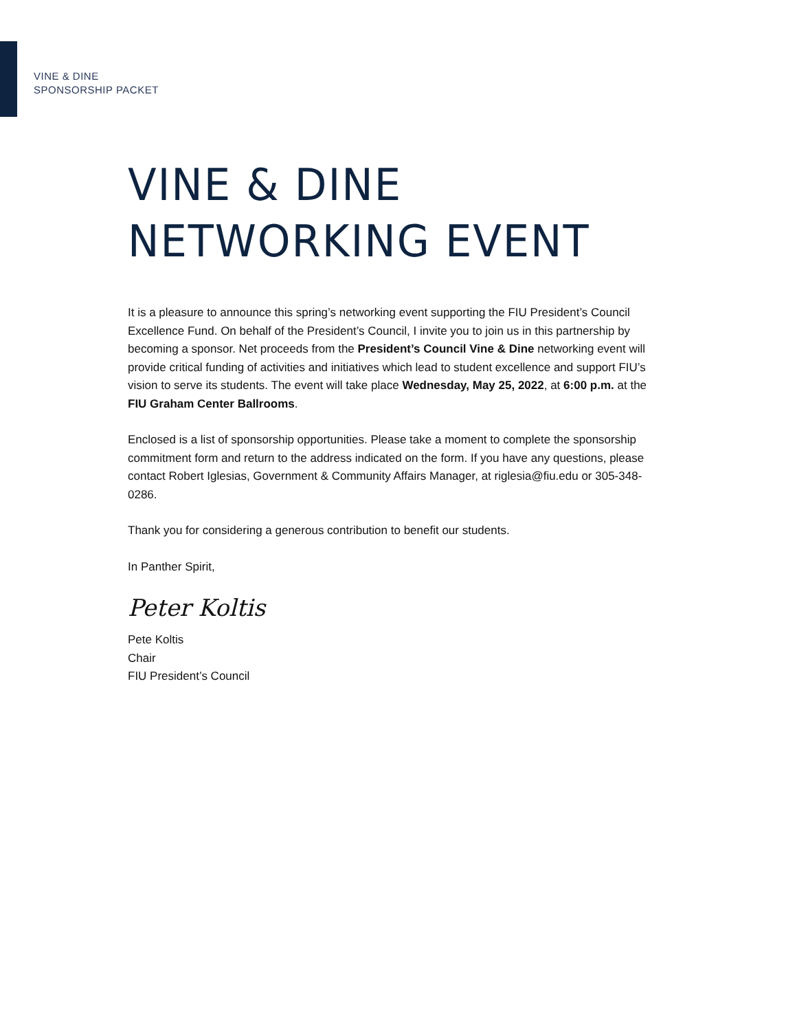VINE & DINE
SPONSORSHIP PACKET
VINE & DINE
NETWORKING EVENT
It is a pleasure to announce this spring’s networking event supporting the FIU President’s Council Excellence Fund. On behalf of the President’s Council, I invite you to join us in this partnership by becoming a sponsor. Net proceeds from the President’s Council Vine & Dine networking event will provide critical funding of activities and initiatives which lead to student excellence and support FIU’s vision to serve its students. The event will take place Wednesday, May 25, 2022, at 6:00 p.m. at the FIU Graham Center Ballrooms.
Enclosed is a list of sponsorship opportunities. Please take a moment to complete the sponsorship commitment form and return to the address indicated on the form. If you have any questions, please contact Robert Iglesias, Government & Community Affairs Manager, at riglesia@fiu.edu or 305-348-0286.
Thank you for considering a generous contribution to benefit our students.
In Panther Spirit,
Peter Koltis
Pete Koltis
Chair
FIU President’s Council